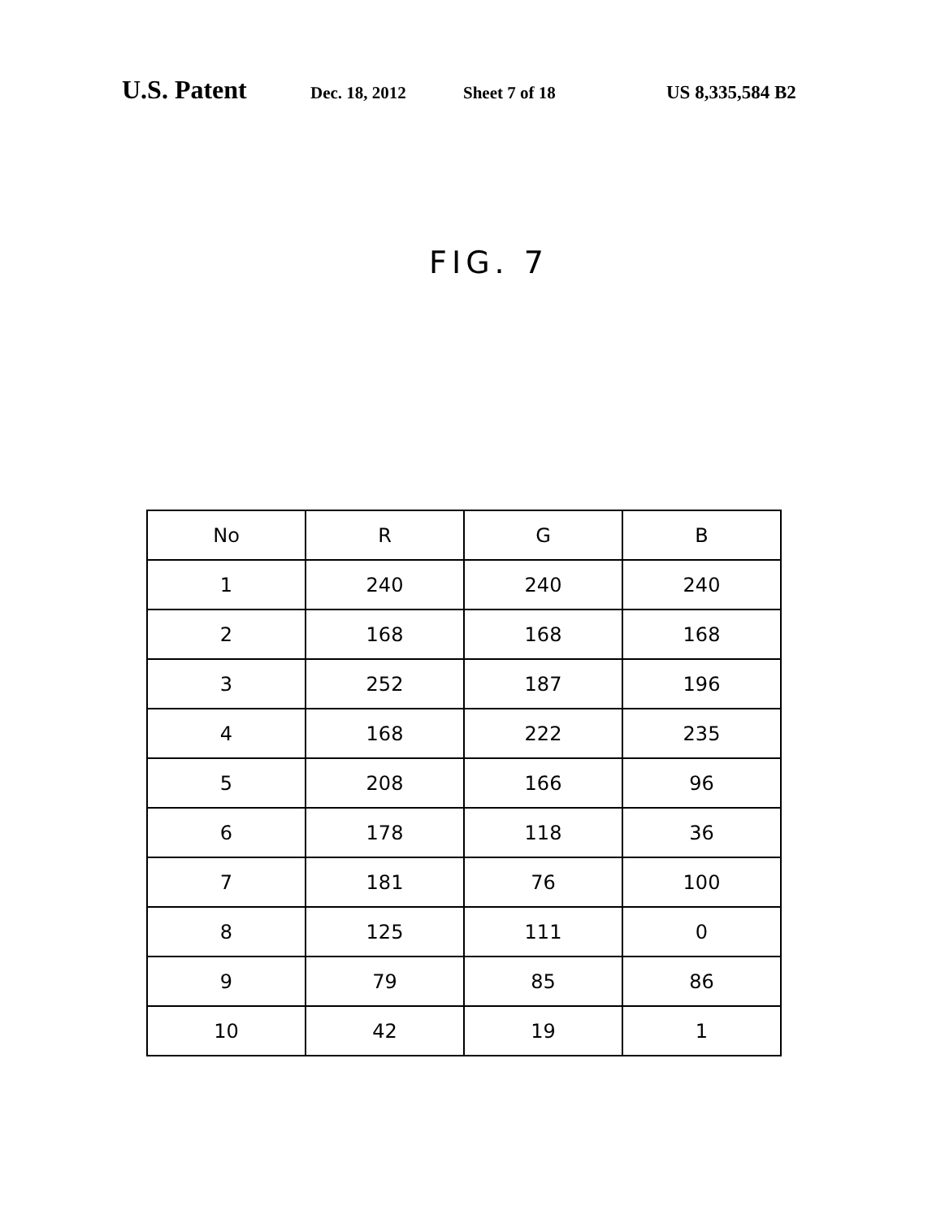U.S. Patent Dec. 18, 2012 Sheet 7 of 18 US 8,335,584 B2
FIG. 7
| No | R | G | B |
| --- | --- | --- | --- |
| 1 | 240 | 240 | 240 |
| 2 | 168 | 168 | 168 |
| 3 | 252 | 187 | 196 |
| 4 | 168 | 222 | 235 |
| 5 | 208 | 166 | 96 |
| 6 | 178 | 118 | 36 |
| 7 | 181 | 76 | 100 |
| 8 | 125 | 111 | 0 |
| 9 | 79 | 85 | 86 |
| 10 | 42 | 19 | 1 |